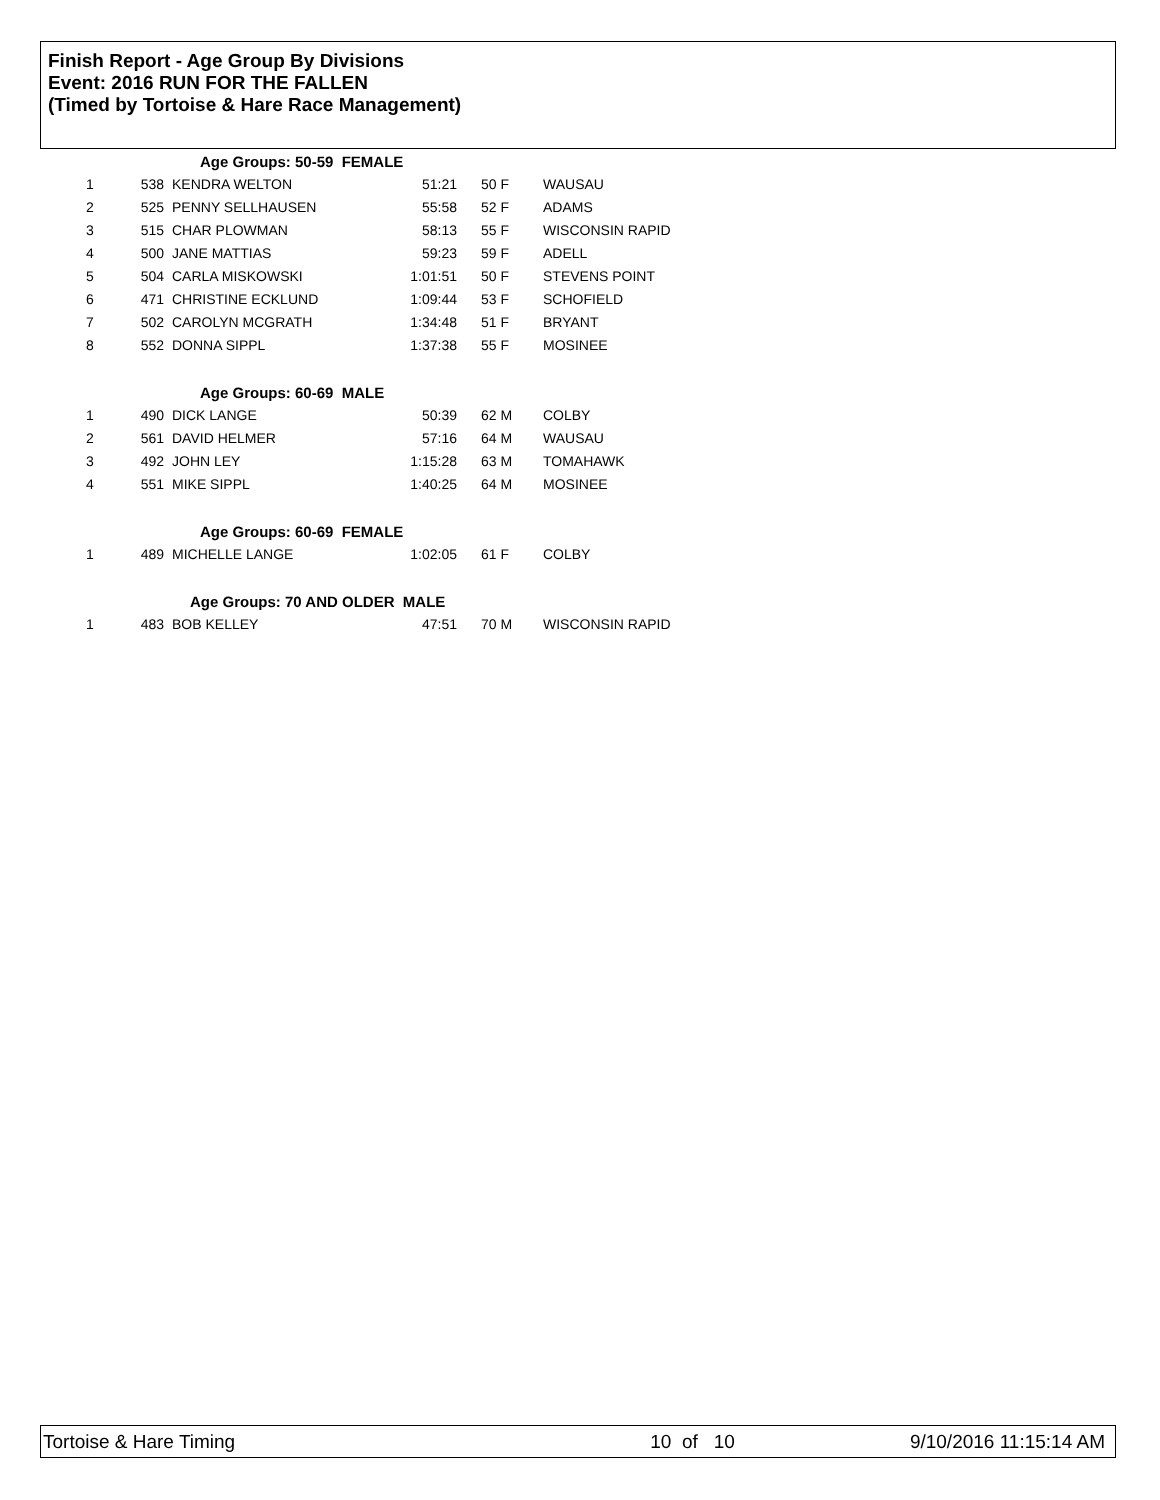Finish Report - Age Group By Divisions
Event: 2016 RUN FOR THE FALLEN
(Timed by Tortoise & Hare Race Management)
| | Age Groups: 50-59 FEMALE | | | | |
| 1 | 538 | KENDRA WELTON | 51:21 | 50 F | WAUSAU |
| 2 | 525 | PENNY SELLHAUSEN | 55:58 | 52 F | ADAMS |
| 3 | 515 | CHAR PLOWMAN | 58:13 | 55 F | WISCONSIN RAPID |
| 4 | 500 | JANE MATTIAS | 59:23 | 59 F | ADELL |
| 5 | 504 | CARLA MISKOWSKI | 1:01:51 | 50 F | STEVENS POINT |
| 6 | 471 | CHRISTINE ECKLUND | 1:09:44 | 53 F | SCHOFIELD |
| 7 | 502 | CAROLYN MCGRATH | 1:34:48 | 51 F | BRYANT |
| 8 | 552 | DONNA SIPPL | 1:37:38 | 55 F | MOSINEE |
| | Age Groups: 60-69 MALE | | | | |
| 1 | 490 | DICK LANGE | 50:39 | 62 M | COLBY |
| 2 | 561 | DAVID HELMER | 57:16 | 64 M | WAUSAU |
| 3 | 492 | JOHN LEY | 1:15:28 | 63 M | TOMAHAWK |
| 4 | 551 | MIKE SIPPL | 1:40:25 | 64 M | MOSINEE |
| | Age Groups: 60-69 FEMALE | | | | |
| 1 | 489 | MICHELLE LANGE | 1:02:05 | 61 F | COLBY |
| | Age Groups: 70 AND OLDER MALE | | | | |
| 1 | 483 | BOB KELLEY | 47:51 | 70 M | WISCONSIN RAPID |
Tortoise & Hare Timing 10 of 10 9/10/2016 11:15:14 AM